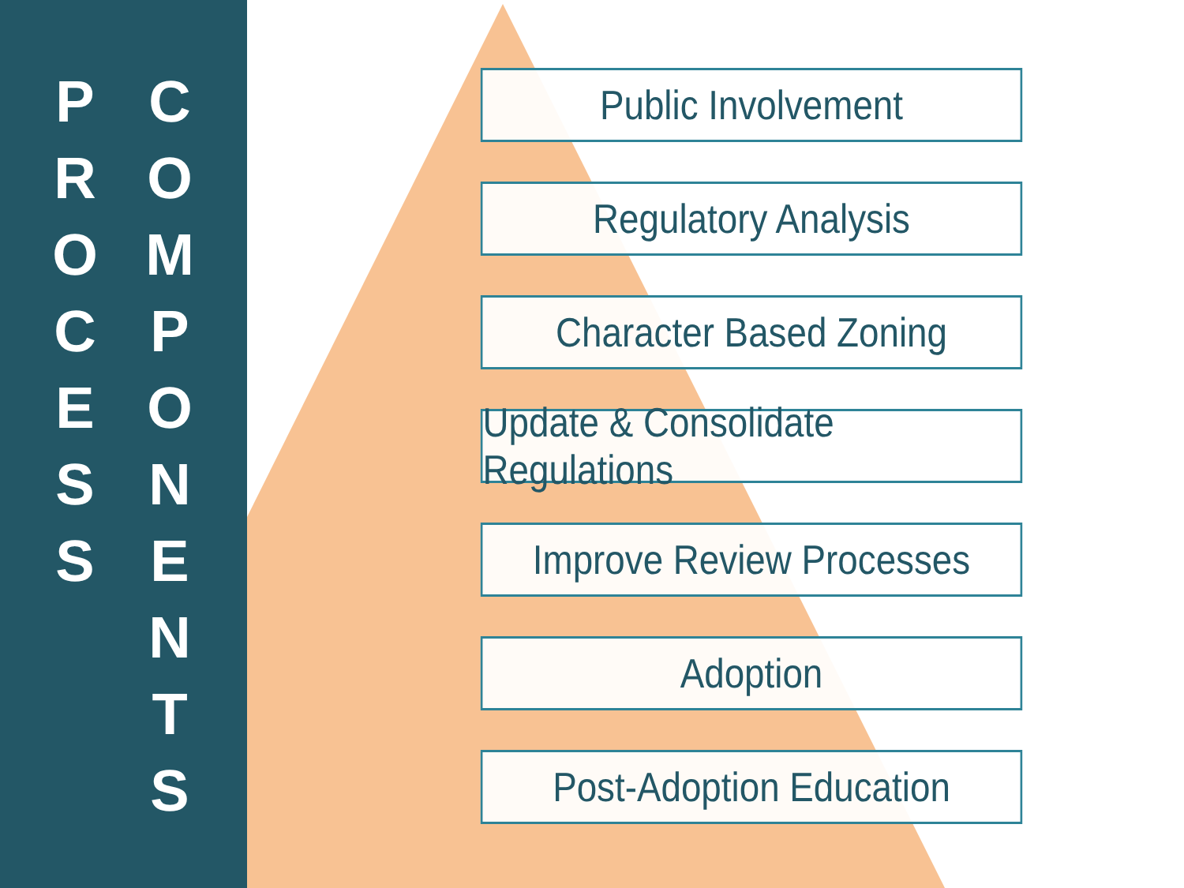P
R
O
C
E
S
S
C
O
M
P
O
N
E
N
T
S
Public Involvement
Regulatory Analysis
Character Based Zoning
Update & Consolidate Regulations
Improve Review Processes
Adoption
Post-Adoption Education